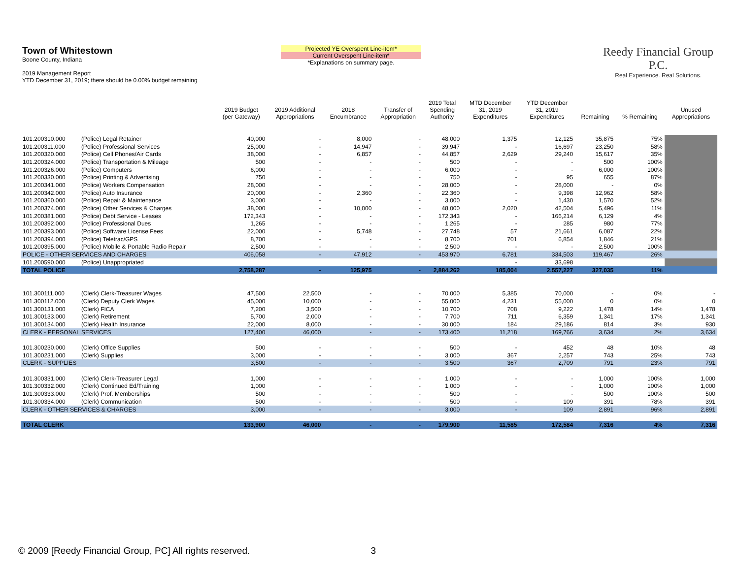Town of Whitestown
Boone County, Indiana
2019 Management Report
YTD December 31, 2019; there should be 0.00% budget remaining
Projected YE Overspent Line-item*
Current Overspent Line-item*
*Explanations on summary page.
Reedy Financial Group P.C.
Real Experience. Real Solutions.
| | | 2019 Budget (per Gateway) | 2019 Additional Appropriations | 2018 Encumbrance | Transfer of Appropriation | 2019 Total Spending Authority | MTD December 31, 2019 Expenditures | YTD December 31, 2019 Expenditures | Remaining | % Remaining | Unused Appropriations |
| --- | --- | --- | --- | --- | --- | --- | --- | --- | --- | --- | --- |
| 101.200310.000 | (Police) Legal Retainer | 40,000 | - | 8,000 | - | 48,000 | 1,375 | 12,125 | 35,875 | 75% | |
| 101.200311.000 | (Police) Professional Services | 25,000 | - | 14,947 | - | 39,947 | - | 16,697 | 23,250 | 58% | |
| 101.200320.000 | (Police) Cell Phones/Air Cards | 38,000 | - | 6,857 | - | 44,857 | 2,629 | 29,240 | 15,617 | 35% | |
| 101.200324.000 | (Police) Transportation & Mileage | 500 | - | - | - | 500 | - | - | 500 | 100% | |
| 101.200326.000 | (Police) Computers | 6,000 | - | - | - | 6,000 | - | - | 6,000 | 100% | |
| 101.200330.000 | (Police) Printing & Advertising | 750 | - | - | - | 750 | - | 95 | 655 | 87% | |
| 101.200341.000 | (Police) Workers Compensation | 28,000 | - | - | - | 28,000 | - | 28,000 | - | 0% | |
| 101.200342.000 | (Police) Auto Insurance | 20,000 | - | 2,360 | - | 22,360 | - | 9,398 | 12,962 | 58% | |
| 101.200360.000 | (Police) Repair & Maintenance | 3,000 | - | - | - | 3,000 | - | 1,430 | 1,570 | 52% | |
| 101.200374.000 | (Police) Other Services & Charges | 38,000 | - | 10,000 | - | 48,000 | 2,020 | 42,504 | 5,496 | 11% | |
| 101.200381.000 | (Police) Debt Service - Leases | 172,343 | - | - | - | 172,343 | - | 166,214 | 6,129 | 4% | |
| 101.200392.000 | (Police) Professional Dues | 1,265 | - | - | - | 1,265 | - | 285 | 980 | 77% | |
| 101.200393.000 | (Police) Software License Fees | 22,000 | - | 5,748 | - | 27,748 | 57 | 21,661 | 6,087 | 22% | |
| 101.200394.000 | (Police) Teletrac/GPS | 8,700 | - | - | - | 8,700 | 701 | 6,854 | 1,846 | 21% | |
| 101.200395.000 | (Police) Mobile & Portable Radio Repair | 2,500 | - | - | - | 2,500 | - | - | 2,500 | 100% | |
| POLICE - OTHER SERVICES AND CHARGES | | 406,058 | - | 47,912 | - | 453,970 | 6,781 | 334,503 | 119,467 | 26% | |
| 101.200590.000 | (Police) Unappropriated | | | | | | - | 33,698 | | | |
| TOTAL POLICE | | 2,758,287 | - | 125,975 | - | 2,884,262 | 185,004 | 2,557,227 | 327,035 | 11% | |
| 101.300111.000 | (Clerk) Clerk-Treasurer Wages | 47,500 | 22,500 | - | - | 70,000 | 5,385 | 70,000 | - | 0% | - |
| 101.300112.000 | (Clerk) Deputy Clerk Wages | 45,000 | 10,000 | - | - | 55,000 | 4,231 | 55,000 | 0 | 0% | 0 |
| 101.300131.000 | (Clerk) FICA | 7,200 | 3,500 | - | - | 10,700 | 708 | 9,222 | 1,478 | 14% | 1,478 |
| 101.300133.000 | (Clerk) Retirement | 5,700 | 2,000 | - | - | 7,700 | 711 | 6,359 | 1,341 | 17% | 1,341 |
| 101.300134.000 | (Clerk) Health Insurance | 22,000 | 8,000 | - | - | 30,000 | 184 | 29,186 | 814 | 3% | 930 |
| CLERK - PERSONAL SERVICES | | 127,400 | 46,000 | - | - | 173,400 | 11,218 | 169,766 | 3,634 | 2% | 3,634 |
| 101.300230.000 | (Clerk) Office Supplies | 500 | - | - | - | 500 | - | 452 | 48 | 10% | 48 |
| 101.300231.000 | (Clerk) Supplies | 3,000 | - | - | - | 3,000 | 367 | 2,257 | 743 | 25% | 743 |
| CLERK - SUPPLIES | | 3,500 | - | - | - | 3,500 | 367 | 2,709 | 791 | 23% | 791 |
| 101.300331.000 | (Clerk) Clerk-Treasurer Legal | 1,000 | - | - | - | 1,000 | - | - | 1,000 | 100% | 1,000 |
| 101.300332.000 | (Clerk) Continued Ed/Training | 1,000 | - | - | - | 1,000 | - | - | 1,000 | 100% | 1,000 |
| 101.300333.000 | (Clerk) Prof. Memberships | 500 | - | - | - | 500 | - | - | 500 | 100% | 500 |
| 101.300334.000 | (Clerk) Communication | 500 | - | - | - | 500 | - | 109 | 391 | 78% | 391 |
| CLERK - OTHER SERVICES & CHARGES | | 3,000 | - | - | - | 3,000 | - | 109 | 2,891 | 96% | 2,891 |
| TOTAL CLERK | | 133,900 | 46,000 | - | - | 179,900 | 11,585 | 172,584 | 7,316 | 4% | 7,316 |
© 2009 [Reedy Financial Group, PC] All rights reserved. 3